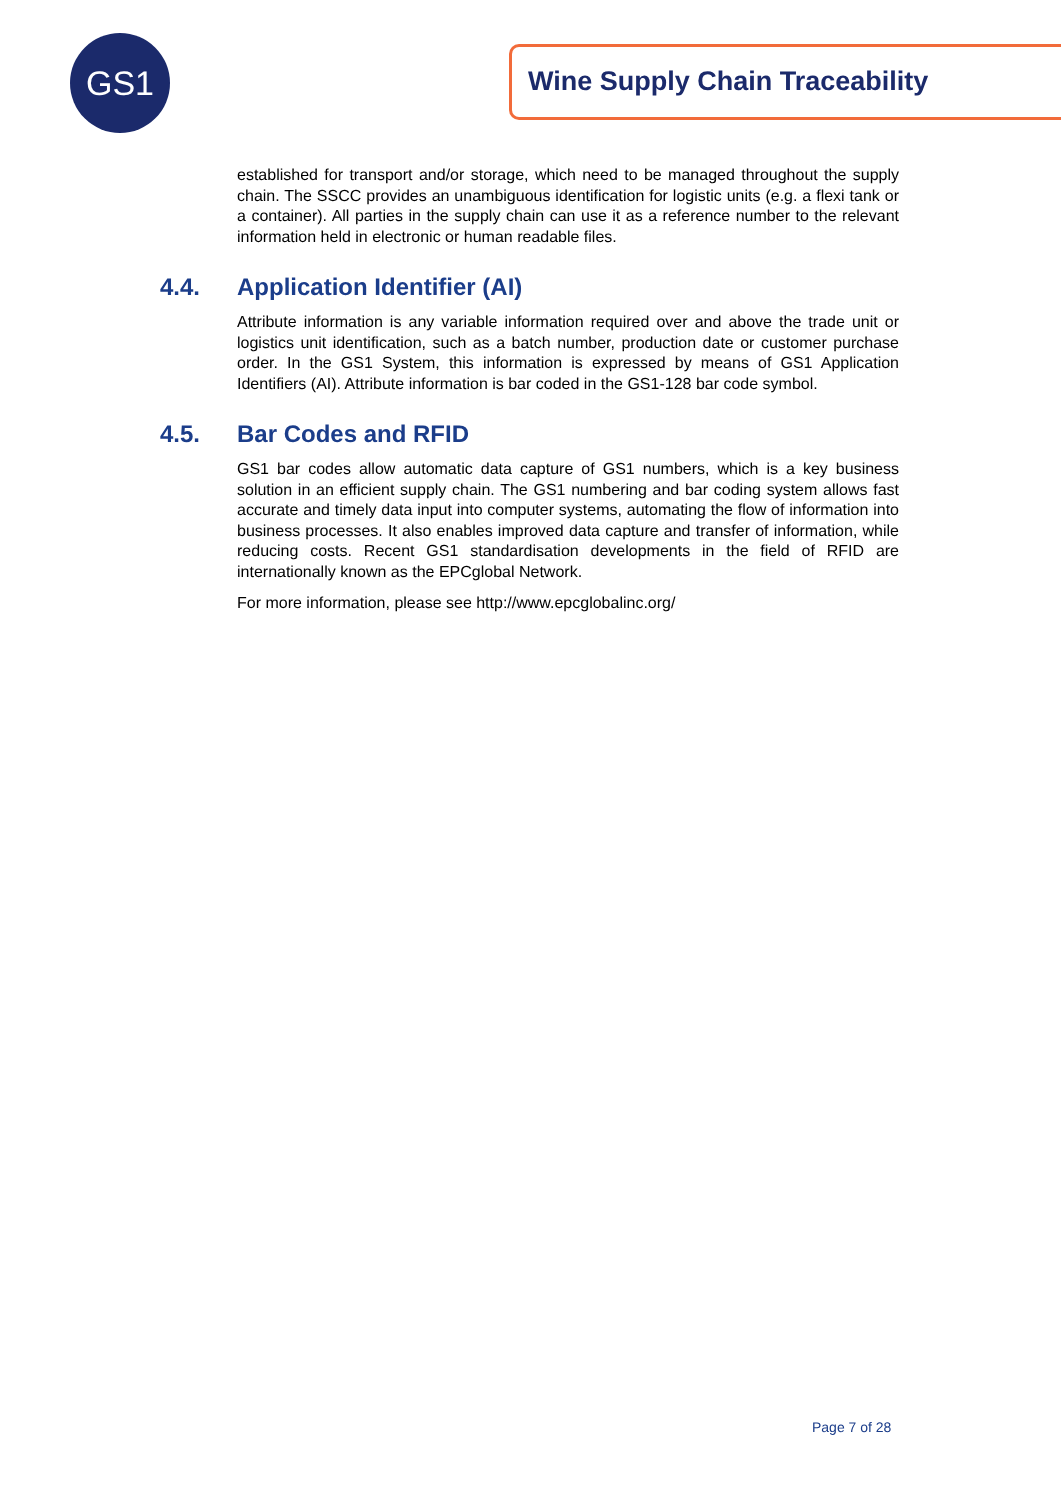GS1 Wine Supply Chain Traceability
established for transport and/or storage, which need to be managed throughout the supply chain. The SSCC provides an unambiguous identification for logistic units (e.g. a flexi tank or a container). All parties in the supply chain can use it as a reference number to the relevant information held in electronic or human readable files.
4.4. Application Identifier (AI)
Attribute information is any variable information required over and above the trade unit or logistics unit identification, such as a batch number, production date or customer purchase order. In the GS1 System, this information is expressed by means of GS1 Application Identifiers (AI). Attribute information is bar coded in the GS1-128 bar code symbol.
4.5. Bar Codes and RFID
GS1 bar codes allow automatic data capture of GS1 numbers, which is a key business solution in an efficient supply chain. The GS1 numbering and bar coding system allows fast accurate and timely data input into computer systems, automating the flow of information into business processes. It also enables improved data capture and transfer of information, while reducing costs. Recent GS1 standardisation developments in the field of RFID are internationally known as the EPCglobal Network.
For more information, please see http://www.epcglobalinc.org/
Page 7 of 28